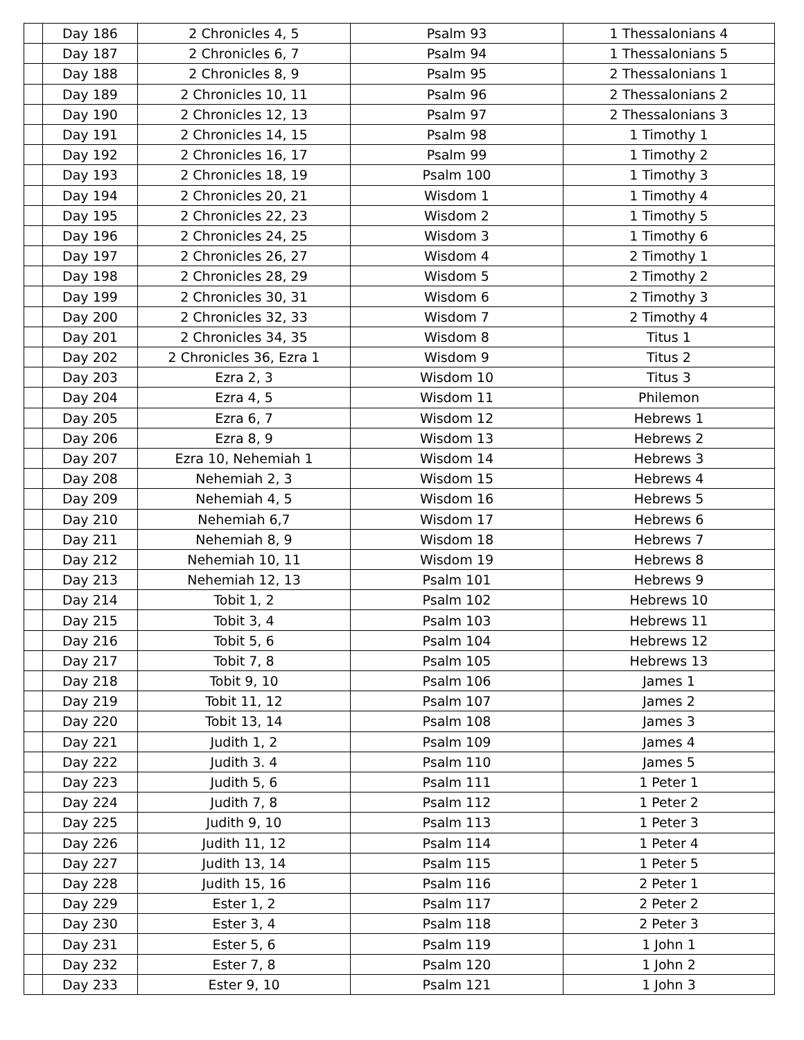| | Day 186 | 2 Chronicles 4, 5 | Psalm 93 | 1 Thessalonians 4 |
| | Day 187 | 2 Chronicles 6, 7 | Psalm 94 | 1 Thessalonians 5 |
| | Day 188 | 2 Chronicles 8, 9 | Psalm 95 | 2 Thessalonians 1 |
| | Day 189 | 2 Chronicles 10, 11 | Psalm 96 | 2 Thessalonians 2 |
| | Day 190 | 2 Chronicles 12, 13 | Psalm 97 | 2 Thessalonians 3 |
| | Day 191 | 2 Chronicles 14, 15 | Psalm 98 | 1 Timothy 1 |
| | Day 192 | 2 Chronicles 16, 17 | Psalm 99 | 1 Timothy 2 |
| | Day 193 | 2 Chronicles 18, 19 | Psalm 100 | 1 Timothy 3 |
| | Day 194 | 2 Chronicles 20, 21 | Wisdom 1 | 1 Timothy 4 |
| | Day 195 | 2 Chronicles 22, 23 | Wisdom 2 | 1 Timothy 5 |
| | Day 196 | 2 Chronicles 24, 25 | Wisdom 3 | 1 Timothy 6 |
| | Day 197 | 2 Chronicles 26, 27 | Wisdom 4 | 2 Timothy 1 |
| | Day 198 | 2 Chronicles 28, 29 | Wisdom 5 | 2 Timothy 2 |
| | Day 199 | 2 Chronicles 30, 31 | Wisdom 6 | 2 Timothy 3 |
| | Day 200 | 2 Chronicles 32, 33 | Wisdom 7 | 2 Timothy 4 |
| | Day 201 | 2 Chronicles 34, 35 | Wisdom 8 | Titus 1 |
| | Day 202 | 2 Chronicles 36, Ezra 1 | Wisdom 9 | Titus 2 |
| | Day 203 | Ezra 2, 3 | Wisdom 10 | Titus 3 |
| | Day 204 | Ezra 4, 5 | Wisdom 11 | Philemon |
| | Day 205 | Ezra 6, 7 | Wisdom 12 | Hebrews 1 |
| | Day 206 | Ezra 8, 9 | Wisdom 13 | Hebrews 2 |
| | Day 207 | Ezra 10, Nehemiah 1 | Wisdom 14 | Hebrews 3 |
| | Day 208 | Nehemiah 2, 3 | Wisdom 15 | Hebrews 4 |
| | Day 209 | Nehemiah 4, 5 | Wisdom 16 | Hebrews 5 |
| | Day 210 | Nehemiah 6,7 | Wisdom 17 | Hebrews 6 |
| | Day 211 | Nehemiah 8, 9 | Wisdom 18 | Hebrews 7 |
| | Day 212 | Nehemiah 10, 11 | Wisdom 19 | Hebrews 8 |
| | Day 213 | Nehemiah 12, 13 | Psalm 101 | Hebrews 9 |
| | Day 214 | Tobit 1, 2 | Psalm 102 | Hebrews 10 |
| | Day 215 | Tobit 3, 4 | Psalm 103 | Hebrews 11 |
| | Day 216 | Tobit 5, 6 | Psalm 104 | Hebrews 12 |
| | Day 217 | Tobit 7, 8 | Psalm 105 | Hebrews 13 |
| | Day 218 | Tobit 9, 10 | Psalm 106 | James 1 |
| | Day 219 | Tobit 11, 12 | Psalm 107 | James 2 |
| | Day 220 | Tobit 13, 14 | Psalm 108 | James 3 |
| | Day 221 | Judith 1, 2 | Psalm 109 | James 4 |
| | Day 222 | Judith 3. 4 | Psalm 110 | James 5 |
| | Day 223 | Judith 5, 6 | Psalm 111 | 1 Peter 1 |
| | Day 224 | Judith 7, 8 | Psalm 112 | 1 Peter 2 |
| | Day 225 | Judith 9, 10 | Psalm 113 | 1 Peter 3 |
| | Day 226 | Judith 11, 12 | Psalm 114 | 1 Peter 4 |
| | Day 227 | Judith 13, 14 | Psalm 115 | 1 Peter 5 |
| | Day 228 | Judith 15, 16 | Psalm 116 | 2 Peter 1 |
| | Day 229 | Ester 1, 2 | Psalm 117 | 2 Peter 2 |
| | Day 230 | Ester 3, 4 | Psalm 118 | 2 Peter 3 |
| | Day 231 | Ester 5, 6 | Psalm 119 | 1 John 1 |
| | Day 232 | Ester 7, 8 | Psalm 120 | 1 John 2 |
| | Day 233 | Ester 9, 10 | Psalm 121 | 1 John 3 |